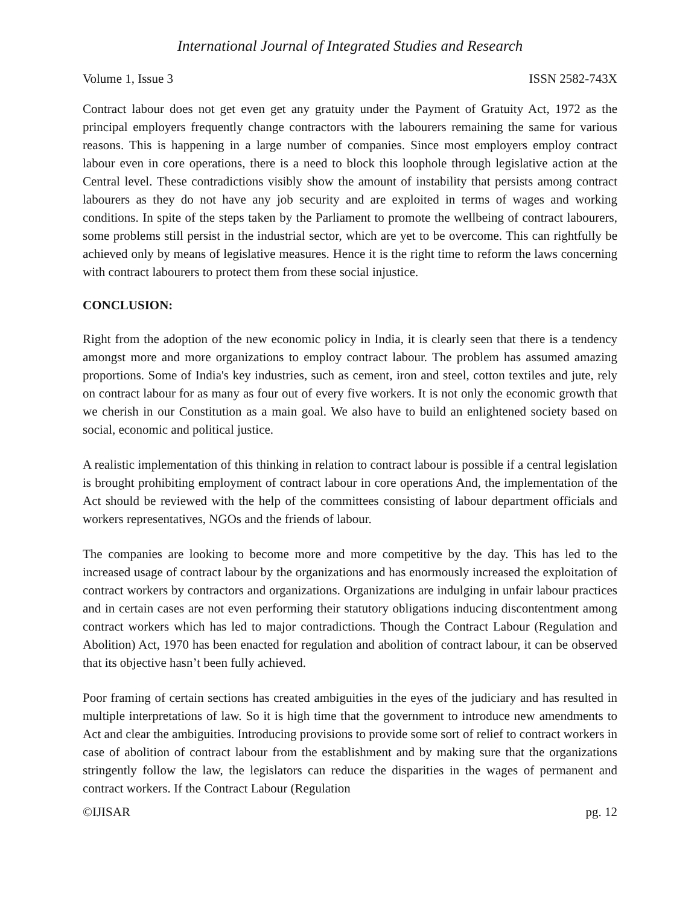International Journal of Integrated Studies and Research
Volume 1, Issue 3 ISSN 2582-743X
Contract labour does not get even get any gratuity under the Payment of Gratuity Act, 1972 as the principal employers frequently change contractors with the labourers remaining the same for various reasons. This is happening in a large number of companies. Since most employers employ contract labour even in core operations, there is a need to block this loophole through legislative action at the Central level. These contradictions visibly show the amount of instability that persists among contract labourers as they do not have any job security and are exploited in terms of wages and working conditions. In spite of the steps taken by the Parliament to promote the wellbeing of contract labourers, some problems still persist in the industrial sector, which are yet to be overcome. This can rightfully be achieved only by means of legislative measures. Hence it is the right time to reform the laws concerning with contract labourers to protect them from these social injustice.
CONCLUSION:
Right from the adoption of the new economic policy in India, it is clearly seen that there is a tendency amongst more and more organizations to employ contract labour. The problem has assumed amazing proportions. Some of India's key industries, such as cement, iron and steel, cotton textiles and jute, rely on contract labour for as many as four out of every five workers. It is not only the economic growth that we cherish in our Constitution as a main goal. We also have to build an enlightened society based on social, economic and political justice.
A realistic implementation of this thinking in relation to contract labour is possible if a central legislation is brought prohibiting employment of contract labour in core operations And, the implementation of the Act should be reviewed with the help of the committees consisting of labour department officials and workers representatives, NGOs and the friends of labour.
The companies are looking to become more and more competitive by the day. This has led to the increased usage of contract labour by the organizations and has enormously increased the exploitation of contract workers by contractors and organizations. Organizations are indulging in unfair labour practices and in certain cases are not even performing their statutory obligations inducing discontentment among contract workers which has led to major contradictions. Though the Contract Labour (Regulation and Abolition) Act, 1970 has been enacted for regulation and abolition of contract labour, it can be observed that its objective hasn’t been fully achieved.
Poor framing of certain sections has created ambiguities in the eyes of the judiciary and has resulted in multiple interpretations of law. So it is high time that the government to introduce new amendments to Act and clear the ambiguities. Introducing provisions to provide some sort of relief to contract workers in case of abolition of contract labour from the establishment and by making sure that the organizations stringently follow the law, the legislators can reduce the disparities in the wages of permanent and contract workers. If the Contract Labour (Regulation
©IJISAR pg. 12